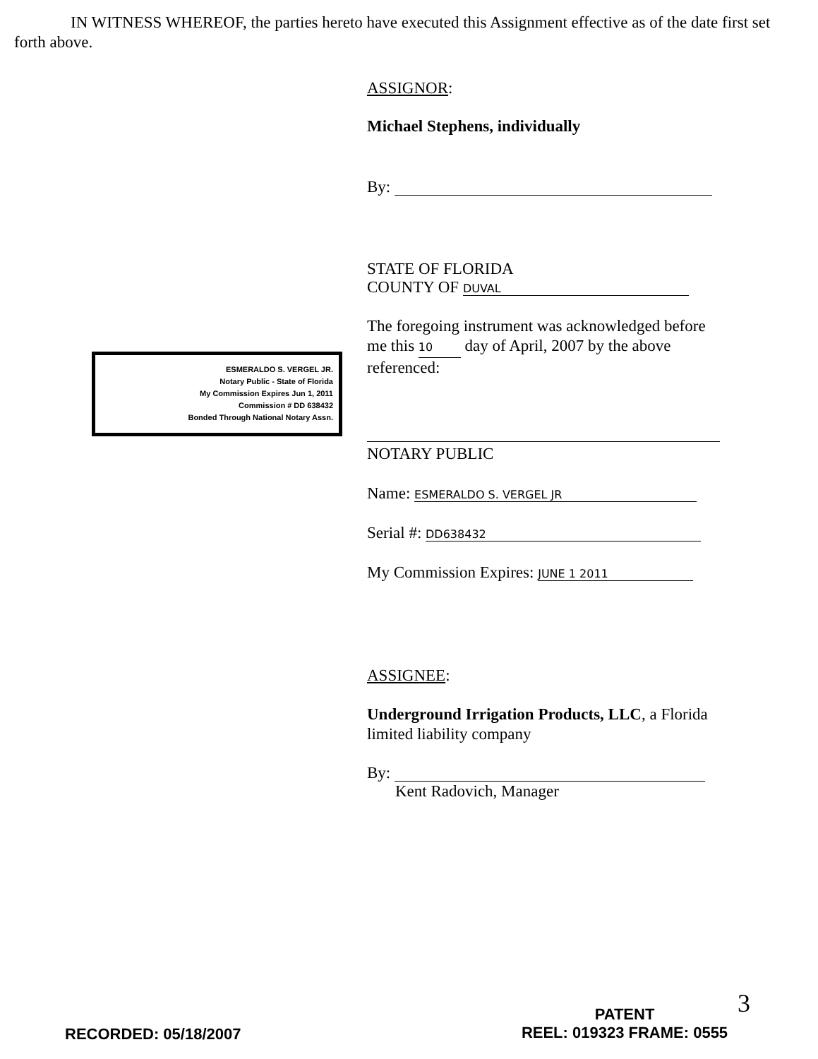IN WITNESS WHEREOF, the parties hereto have executed this Assignment effective as of the date first set forth above.
ASSIGNOR:
Michael Stephens, individually
By:
STATE OF FLORIDA
COUNTY OF DUVAL
The foregoing instrument was acknowledged before me this 10 day of April, 2007 by the above referenced:
NOTARY PUBLIC
Name: ESMERALDO S. VERGEL JR
Serial #: DD638432
My Commission Expires: JUNE 1 2011
ASSIGNEE:
Underground Irrigation Products, LLC, a Florida limited liability company
By:
Kent Radovich, Manager
ESMERALDO S. VERGEL JR.
Notary Public - State of Florida
My Commission Expires Jun 1, 2011
Commission # DD 638432
Bonded Through National Notary Assn.
RECORDED: 05/18/2007
PATENT
REEL: 019323 FRAME: 0555
3